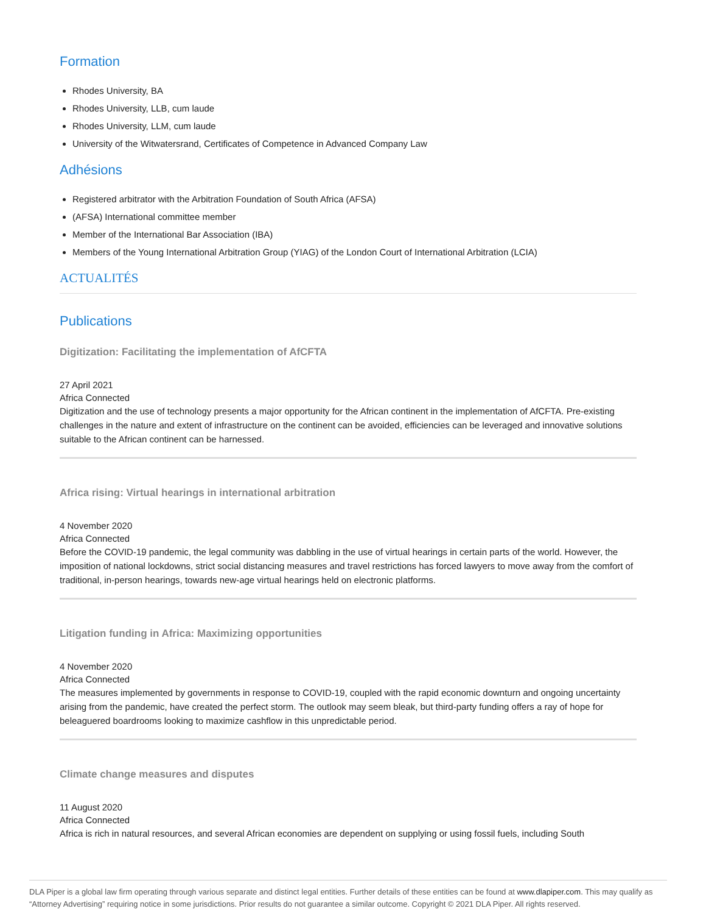Formation
Rhodes University, BA
Rhodes University, LLB, cum laude
Rhodes University, LLM, cum laude
University of the Witwatersrand, Certificates of Competence in Advanced Company Law
Adhésions
Registered arbitrator with the Arbitration Foundation of South Africa (AFSA)
(AFSA) International committee member
Member of the International Bar Association (IBA)
Members of the Young International Arbitration Group (YIAG) of the London Court of International Arbitration (LCIA)
ACTUALITÉS
Publications
Digitization: Facilitating the implementation of AfCFTA
27 April 2021
Africa Connected
Digitization and the use of technology presents a major opportunity for the African continent in the implementation of AfCFTA. Pre-existing challenges in the nature and extent of infrastructure on the continent can be avoided, efficiencies can be leveraged and innovative solutions suitable to the African continent can be harnessed.
Africa rising: Virtual hearings in international arbitration
4 November 2020
Africa Connected
Before the COVID-19 pandemic, the legal community was dabbling in the use of virtual hearings in certain parts of the world. However, the imposition of national lockdowns, strict social distancing measures and travel restrictions has forced lawyers to move away from the comfort of traditional, in-person hearings, towards new-age virtual hearings held on electronic platforms.
Litigation funding in Africa: Maximizing opportunities
4 November 2020
Africa Connected
The measures implemented by governments in response to COVID-19, coupled with the rapid economic downturn and ongoing uncertainty arising from the pandemic, have created the perfect storm. The outlook may seem bleak, but third-party funding offers a ray of hope for beleaguered boardrooms looking to maximize cashflow in this unpredictable period.
Climate change measures and disputes
11 August 2020
Africa Connected
Africa is rich in natural resources, and several African economies are dependent on supplying or using fossil fuels, including South
DLA Piper is a global law firm operating through various separate and distinct legal entities. Further details of these entities can be found at www.dlapiper.com. This may qualify as “Attorney Advertising” requiring notice in some jurisdictions. Prior results do not guarantee a similar outcome. Copyright © 2021 DLA Piper. All rights reserved.